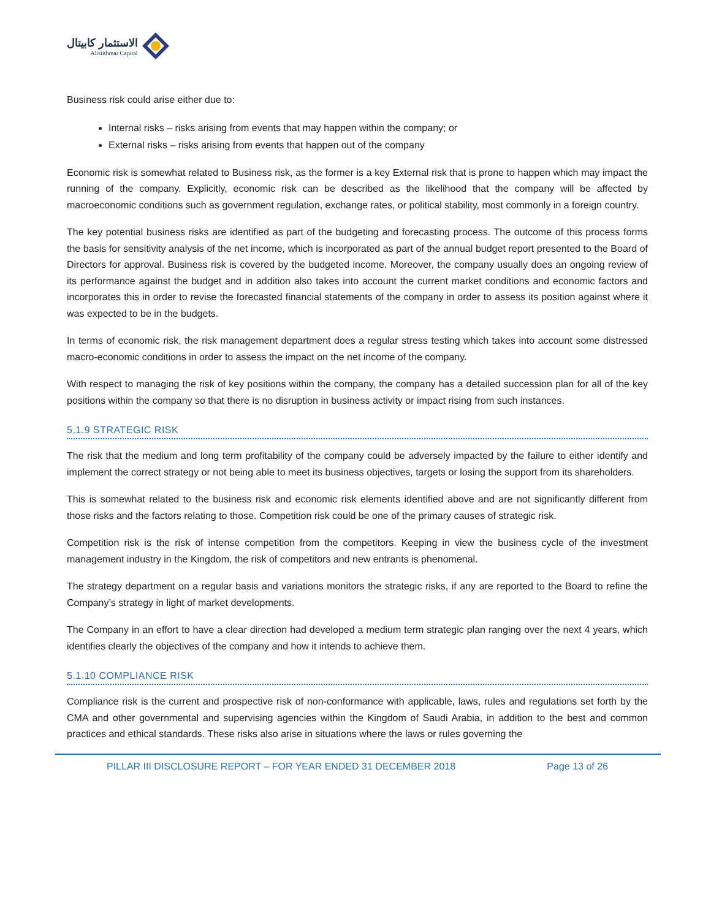الاستثمار كابيتال
Alistithmar Capital
Business risk could arise either due to:
Internal risks – risks arising from events that may happen within the company; or
External risks – risks arising from events that happen out of the company
Economic risk is somewhat related to Business risk, as the former is a key External risk that is prone to happen which may impact the running of the company. Explicitly, economic risk can be described as the likelihood that the company will be affected by macroeconomic conditions such as government regulation, exchange rates, or political stability, most commonly in a foreign country.
The key potential business risks are identified as part of the budgeting and forecasting process. The outcome of this process forms the basis for sensitivity analysis of the net income, which is incorporated as part of the annual budget report presented to the Board of Directors for approval. Business risk is covered by the budgeted income. Moreover, the company usually does an ongoing review of its performance against the budget and in addition also takes into account the current market conditions and economic factors and incorporates this in order to revise the forecasted financial statements of the company in order to assess its position against where it was expected to be in the budgets.
In terms of economic risk, the risk management department does a regular stress testing which takes into account some distressed macro-economic conditions in order to assess the impact on the net income of the company.
With respect to managing the risk of key positions within the company, the company has a detailed succession plan for all of the key positions within the company so that there is no disruption in business activity or impact rising from such instances.
5.1.9 STRATEGIC RISK
The risk that the medium and long term profitability of the company could be adversely impacted by the failure to either identify and implement the correct strategy or not being able to meet its business objectives, targets or losing the support from its shareholders.
This is somewhat related to the business risk and economic risk elements identified above and are not significantly different from those risks and the factors relating to those. Competition risk could be one of the primary causes of strategic risk.
Competition risk is the risk of intense competition from the competitors. Keeping in view the business cycle of the investment management industry in the Kingdom, the risk of competitors and new entrants is phenomenal.
The strategy department on a regular basis and variations monitors the strategic risks, if any are reported to the Board to refine the Company’s strategy in light of market developments.
The Company in an effort to have a clear direction had developed a medium term strategic plan ranging over the next 4 years, which identifies clearly the objectives of the company and how it intends to achieve them.
5.1.10 COMPLIANCE RISK
Compliance risk is the current and prospective risk of non-conformance with applicable, laws, rules and regulations set forth by the CMA and other governmental and supervising agencies within the Kingdom of Saudi Arabia, in addition to the best and common practices and ethical standards. These risks also arise in situations where the laws or rules governing the
PILLAR III DISCLOSURE REPORT – FOR YEAR ENDED 31 DECEMBER 2018 Page 13 of 26